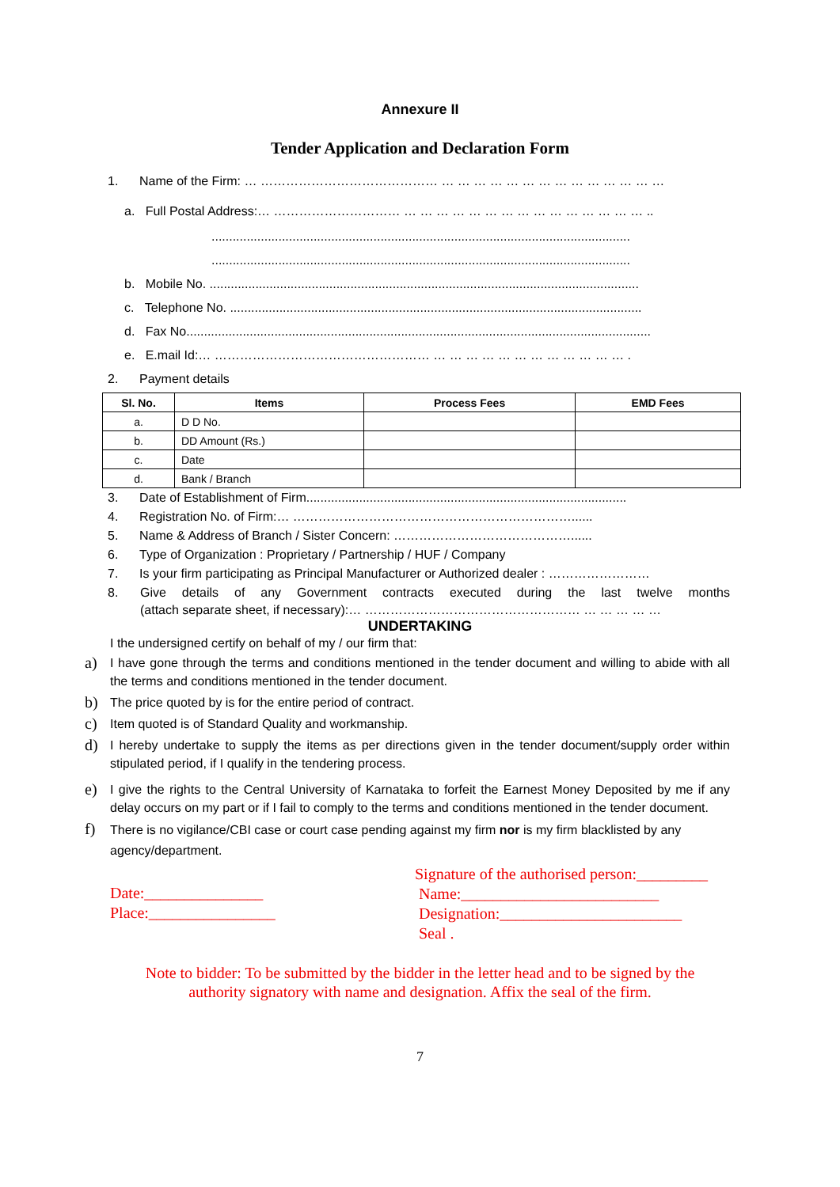Annexure II
Tender Application and Declaration Form
1. Name of the Firm: … …………………………………… … … … … … … … … … … … … … …
a. Full Postal Address:… ………………………… … … … … … … … … … … … … … … … ..
.......................................................................................................................
.......................................................................................................................
b. Mobile No. ..........................................................................................................................
c. Telephone No. .....................................................................................................................
d. Fax No....................................................................................................................................
e. E.mail Id:… …………………………………………… … … … … … … … … … … … … .
2. Payment details
| Sl. No. | Items | Process Fees | EMD Fees |
| --- | --- | --- | --- |
| a. | D D No. | | |
| b. | DD Amount (Rs.) | | |
| c. | Date | | |
| d. | Bank / Branch | | |
3. Date of Establishment of Firm...........................................................................................
4. Registration No. of Firm:… …………………………………………………………......
5. Name & Address of Branch / Sister Concern: ……………………………………......
6. Type of Organization : Proprietary / Partnership / HUF / Company
7. Is your firm participating as Principal Manufacturer or Authorized dealer : ……………………
8. Give details of any Government contracts executed during the last twelve months
(attach separate sheet, if necessary):… …………………………………………… … … … … …
UNDERTAKING
I the undersigned certify on behalf of my / our firm that:
a) I have gone through the terms and conditions mentioned in the tender document and willing to abide with all the terms and conditions mentioned in the tender document.
b) The price quoted by is for the entire period of contract.
c) Item quoted is of Standard Quality and workmanship.
d) I hereby undertake to supply the items as per directions given in the tender document/supply order within stipulated period, if I qualify in the tendering process.
e) I give the rights to the Central University of Karnataka to forfeit the Earnest Money Deposited by me if any delay occurs on my part or if I fail to comply to the terms and conditions mentioned in the tender document.
f) There is no vigilance/CBI case or court case pending against my firm nor is my firm blacklisted by any agency/department.
Date:_______________
Place:________________
Signature of the authorised person:_________
Name:_________________________
Designation:_______________________
Seal .
Note to bidder: To be submitted by the bidder in the letter head and to be signed by the
authority signatory with name and designation. Affix the seal of the firm.
7